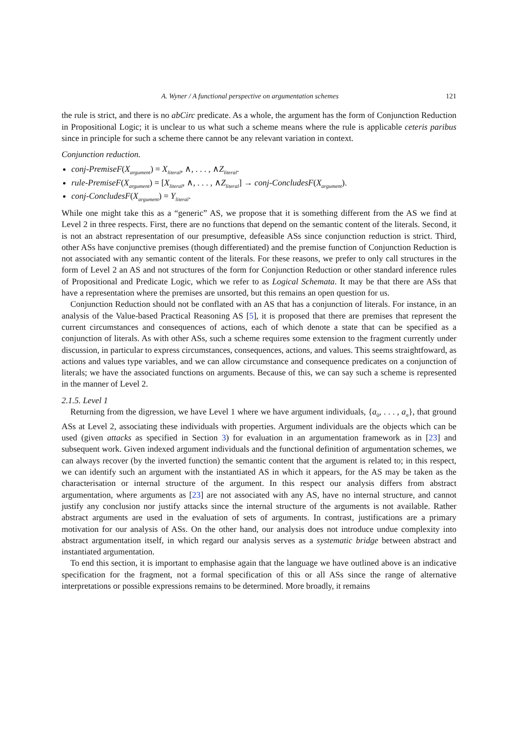A. Wyner / A functional perspective on argumentation schemes 121
the rule is strict, and there is no abCirc predicate. As a whole, the argument has the form of Conjunction Reduction in Propositional Logic; it is unclear to us what such a scheme means where the rule is applicable ceteris paribus since in principle for such a scheme there cannot be any relevant variation in context.
Conjunction reduction.
conj-PremiseF(X<sub>argument</sub>) = X<sub>literal</sub>, ∧, . . . , ∧Z<sub>literal</sub>.
rule-PremiseF(X<sub>argument</sub>) = [X<sub>literal</sub>, ∧, . . . , ∧Z<sub>literal</sub>] → conj-ConcludesF(X<sub>argument</sub>).
conj-ConcludesF(X<sub>argument</sub>) = Y<sub>literal</sub>.
While one might take this as a “generic” AS, we propose that it is something different from the AS we find at Level 2 in three respects. First, there are no functions that depend on the semantic content of the literals. Second, it is not an abstract representation of our presumptive, defeasible ASs since conjunction reduction is strict. Third, other ASs have conjunctive premises (though differentiated) and the premise function of Conjunction Reduction is not associated with any semantic content of the literals. For these reasons, we prefer to only call structures in the form of Level 2 an AS and not structures of the form for Conjunction Reduction or other standard inference rules of Propositional and Predicate Logic, which we refer to as Logical Schemata. It may be that there are ASs that have a representation where the premises are unsorted, but this remains an open question for us.
Conjunction Reduction should not be conflated with an AS that has a conjunction of literals. For instance, in an analysis of the Value-based Practical Reasoning AS [5], it is proposed that there are premises that represent the current circumstances and consequences of actions, each of which denote a state that can be specified as a conjunction of literals. As with other ASs, such a scheme requires some extension to the fragment currently under discussion, in particular to express circumstances, consequences, actions, and values. This seems straightfoward, as actions and values type variables, and we can allow circumstance and consequence predicates on a conjunction of literals; we have the associated functions on arguments. Because of this, we can say such a scheme is represented in the manner of Level 2.
2.1.5. Level 1
Returning from the digression, we have Level 1 where we have argument individuals, {a<sub>0</sub>, . . . , a<sub>n</sub>}, that ground ASs at Level 2, associating these individuals with properties. Argument individuals are the objects which can be used (given attacks as specified in Section 3) for evaluation in an argumentation framework as in [23] and subsequent work. Given indexed argument individuals and the functional definition of argumentation schemes, we can always recover (by the inverted function) the semantic content that the argument is related to; in this respect, we can identify such an argument with the instantiated AS in which it appears, for the AS may be taken as the characterisation or internal structure of the argument. In this respect our analysis differs from abstract argumentation, where arguments as [23] are not associated with any AS, have no internal structure, and cannot justify any conclusion nor justify attacks since the internal structure of the arguments is not available. Rather abstract arguments are used in the evaluation of sets of arguments. In contrast, justifications are a primary motivation for our analysis of ASs. On the other hand, our analysis does not introduce undue complexity into abstract argumentation itself, in which regard our analysis serves as a systematic bridge between abstract and instantiated argumentation.
To end this section, it is important to emphasise again that the language we have outlined above is an indicative specification for the fragment, not a formal specification of this or all ASs since the range of alternative interpretations or possible expressions remains to be determined. More broadly, it remains